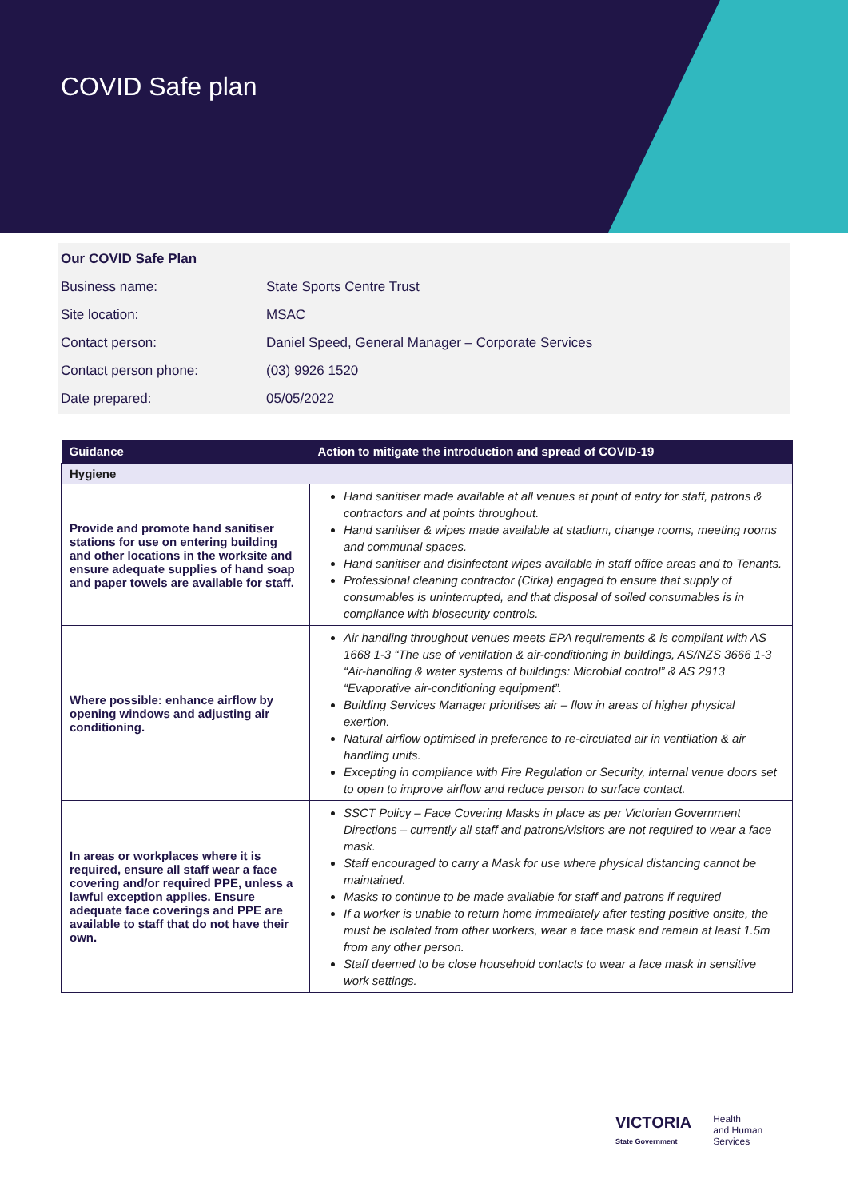COVID Safe plan
| Our COVID Safe Plan | |
| Business name: | State Sports Centre Trust |
| Site location: | MSAC |
| Contact person: | Daniel Speed, General Manager – Corporate Services |
| Contact person phone: | (03) 9926 1520 |
| Date prepared: | 05/05/2022 |
| Guidance | Action to mitigate the introduction and spread of COVID-19 |
| --- | --- |
| Hygiene | |
| Provide and promote hand sanitiser stations for use on entering building and other locations in the worksite and ensure adequate supplies of hand soap and paper towels are available for staff. | Hand sanitiser made available at all venues at point of entry for staff, patrons & contractors and at points throughout. Hand sanitiser & wipes made available at stadium, change rooms, meeting rooms and communal spaces. Hand sanitiser and disinfectant wipes available in staff office areas and to Tenants. Professional cleaning contractor (Cirka) engaged to ensure that supply of consumables is uninterrupted, and that disposal of soiled consumables is in compliance with biosecurity controls. |
| Where possible: enhance airflow by opening windows and adjusting air conditioning. | Air handling throughout venues meets EPA requirements & is compliant with AS 1668 1-3 “The use of ventilation & air-conditioning in buildings, AS/NZS 3666 1-3 “Air-handling & water systems of buildings: Microbial control” & AS 2913 “Evaporative air-conditioning equipment”. Building Services Manager prioritises air – flow in areas of higher physical exertion. Natural airflow optimised in preference to re-circulated air in ventilation & air handling units. Excepting in compliance with Fire Regulation or Security, internal venue doors set to open to improve airflow and reduce person to surface contact. |
| In areas or workplaces where it is required, ensure all staff wear a face covering and/or required PPE, unless a lawful exception applies. Ensure adequate face coverings and PPE are available to staff that do not have their own. | SSCT Policy – Face Covering Masks in place as per Victorian Government Directions – currently all staff and patrons/visitors are not required to wear a face mask. Staff encouraged to carry a Mask for use where physical distancing cannot be maintained. Masks to continue to be made available for staff and patrons if required If a worker is unable to return home immediately after testing positive onsite, the must be isolated from other workers, wear a face mask and remain at least 1.5m from any other person. Staff deemed to be close household contacts to wear a face mask in sensitive work settings. |
VICTORIA
State Government
Health
and Human
Services